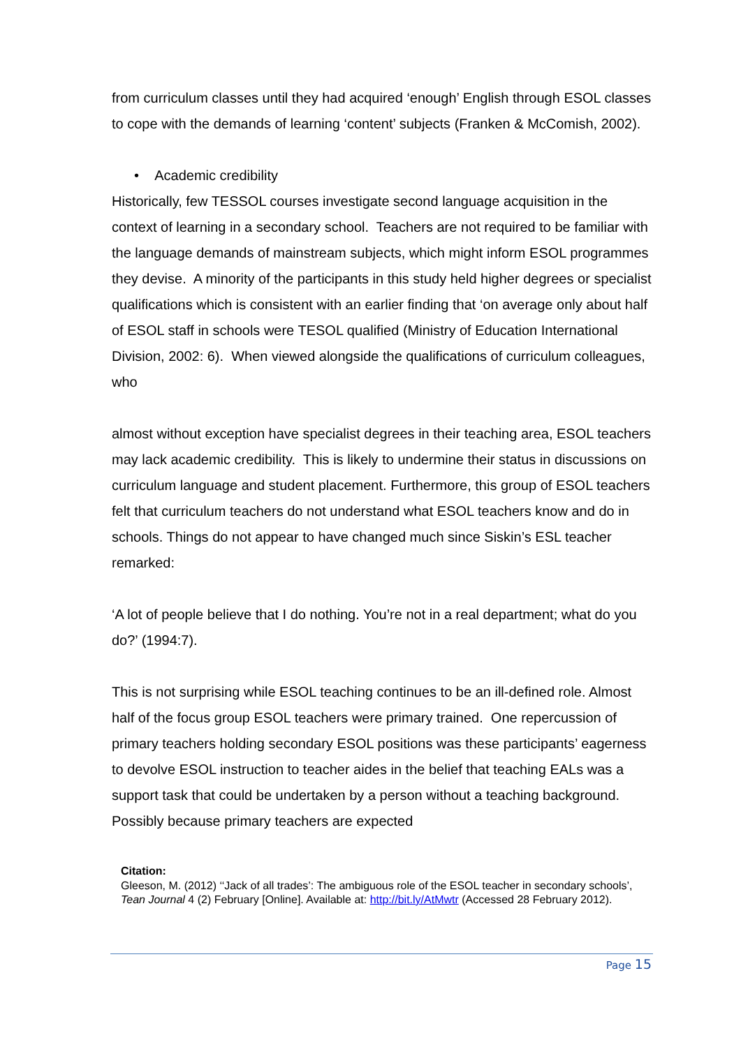from curriculum classes until they had acquired ‘enough’ English through ESOL classes to cope with the demands of learning ‘content’ subjects (Franken & McComish, 2002).
• Academic credibility
Historically, few TESSOL courses investigate second language acquisition in the context of learning in a secondary school. Teachers are not required to be familiar with the language demands of mainstream subjects, which might inform ESOL programmes they devise. A minority of the participants in this study held higher degrees or specialist qualifications which is consistent with an earlier finding that ‘on average only about half of ESOL staff in schools were TESOL qualified (Ministry of Education International Division, 2002: 6). When viewed alongside the qualifications of curriculum colleagues, who
almost without exception have specialist degrees in their teaching area, ESOL teachers may lack academic credibility. This is likely to undermine their status in discussions on curriculum language and student placement. Furthermore, this group of ESOL teachers felt that curriculum teachers do not understand what ESOL teachers know and do in schools. Things do not appear to have changed much since Siskin’s ESL teacher remarked:
‘A lot of people believe that I do nothing. You’re not in a real department; what do you do?’ (1994:7).
This is not surprising while ESOL teaching continues to be an ill-defined role. Almost half of the focus group ESOL teachers were primary trained. One repercussion of primary teachers holding secondary ESOL positions was these participants’ eagerness to devolve ESOL instruction to teacher aides in the belief that teaching EALs was a support task that could be undertaken by a person without a teaching background. Possibly because primary teachers are expected
Citation:
Gleeson, M. (2012) ‘‘Jack of all trades’: The ambiguous role of the ESOL teacher in secondary schools’, Tean Journal 4 (2) February [Online]. Available at: http://bit.ly/AtMwtr (Accessed 28 February 2012).
Page 15